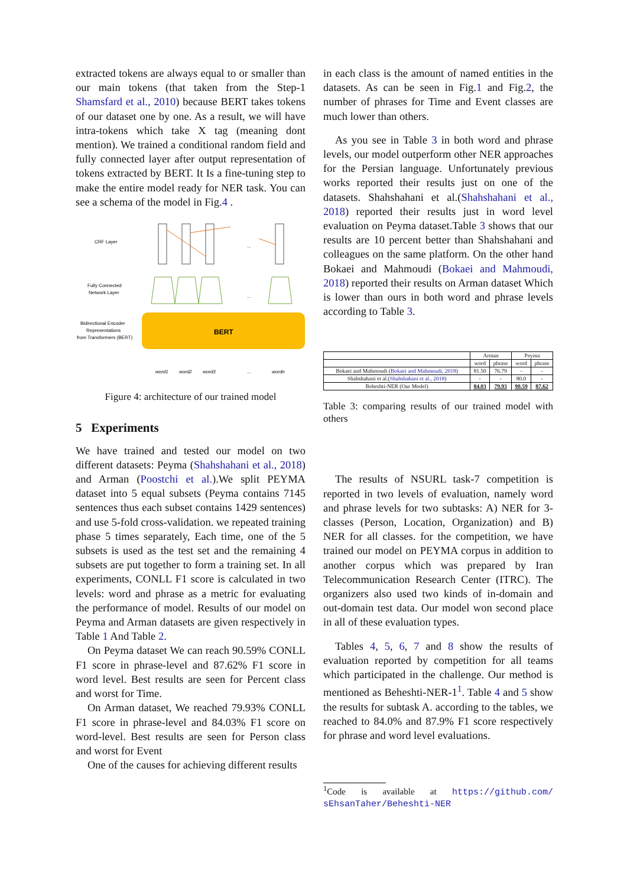extracted tokens are always equal to or smaller than our main tokens (that taken from the Step-1 Shamsfard et al., 2010) because BERT takes tokens of our dataset one by one. As a result, we will have intra-tokens which take X tag (meaning dont mention). We trained a conditional random field and fully connected layer after output representation of tokens extracted by BERT. It Is a fine-tuning step to make the entire model ready for NER task. You can see a schema of the model in Fig.4 .
CRF Layer
Fully Connected
Network Layer
Bidirectional Encoder
Representations
from Transformers (BERT)
BERT
...
...
word1
word2
word3
...
wordn
Figure 4: architecture of our trained model
5 Experiments
We have trained and tested our model on two different datasets: Peyma (Shahshahani et al., 2018) and Arman (Poostchi et al.).We split PEYMA dataset into 5 equal subsets (Peyma contains 7145 sentences thus each subset contains 1429 sentences) and use 5-fold cross-validation. we repeated training phase 5 times separately, Each time, one of the 5 subsets is used as the test set and the remaining 4 subsets are put together to form a training set. In all experiments, CONLL F1 score is calculated in two levels: word and phrase as a metric for evaluating the performance of model. Results of our model on Peyma and Arman datasets are given respectively in Table 1 And Table 2.
On Peyma dataset We can reach 90.59% CONLL F1 score in phrase-level and 87.62% F1 score in word level. Best results are seen for Percent class and worst for Time.
On Arman dataset, We reached 79.93% CONLL F1 score in phrase-level and 84.03% F1 score on word-level. Best results are seen for Person class and worst for Event
One of the causes for achieving different results
in each class is the amount of named entities in the datasets. As can be seen in Fig.1 and Fig.2, the number of phrases for Time and Event classes are much lower than others.
As you see in Table 3 in both word and phrase levels, our model outperform other NER approaches for the Persian language. Unfortunately previous works reported their results just on one of the datasets. Shahshahani et al.(Shahshahani et al., 2018) reported their results just in word level evaluation on Peyma dataset.Table 3 shows that our results are 10 percent better than Shahshahani and colleagues on the same platform. On the other hand Bokaei and Mahmoudi (Bokaei and Mahmoudi, 2018) reported their results on Arman dataset Which is lower than ours in both word and phrase levels according to Table 3.
| | Arman | | Peyma | |
| --- | --- | --- | --- | --- |
| | word | phrase | word | phrase |
| Bokaei and Mahmoudi ( Bokaei and Mahmoudi, 2018 ) | 81.50 | 76.79 | - | - |
| Shahshahani et al.( Shahshahani et al., 2018 ) | - | - | 80.0 | - |
| Beheshti-NER (Our Model) | 84.03 | 79.93 | 90.59 | 87.62 |
Table 3: comparing results of our trained model with others
The results of NSURL task-7 competition is reported in two levels of evaluation, namely word and phrase levels for two subtasks: A) NER for 3- classes (Person, Location, Organization) and B) NER for all classes. for the competition, we have trained our model on PEYMA corpus in addition to another corpus which was prepared by Iran Telecommunication Research Center (ITRC). The organizers also used two kinds of in-domain and out-domain test data. Our model won second place in all of these evaluation types.
Tables 4, 5, 6, 7 and 8 show the results of evaluation reported by competition for all teams which participated in the challenge. Our method is mentioned as Beheshti-NER-1<sup>1</sup>. Table 4 and 5 show the results for subtask A. according to the tables, we reached to 84.0% and 87.9% F1 score respectively for phrase and word level evaluations.
<sup>1</sup> Code is available at https://github.com/ sEhsanTaher/Beheshti-NER